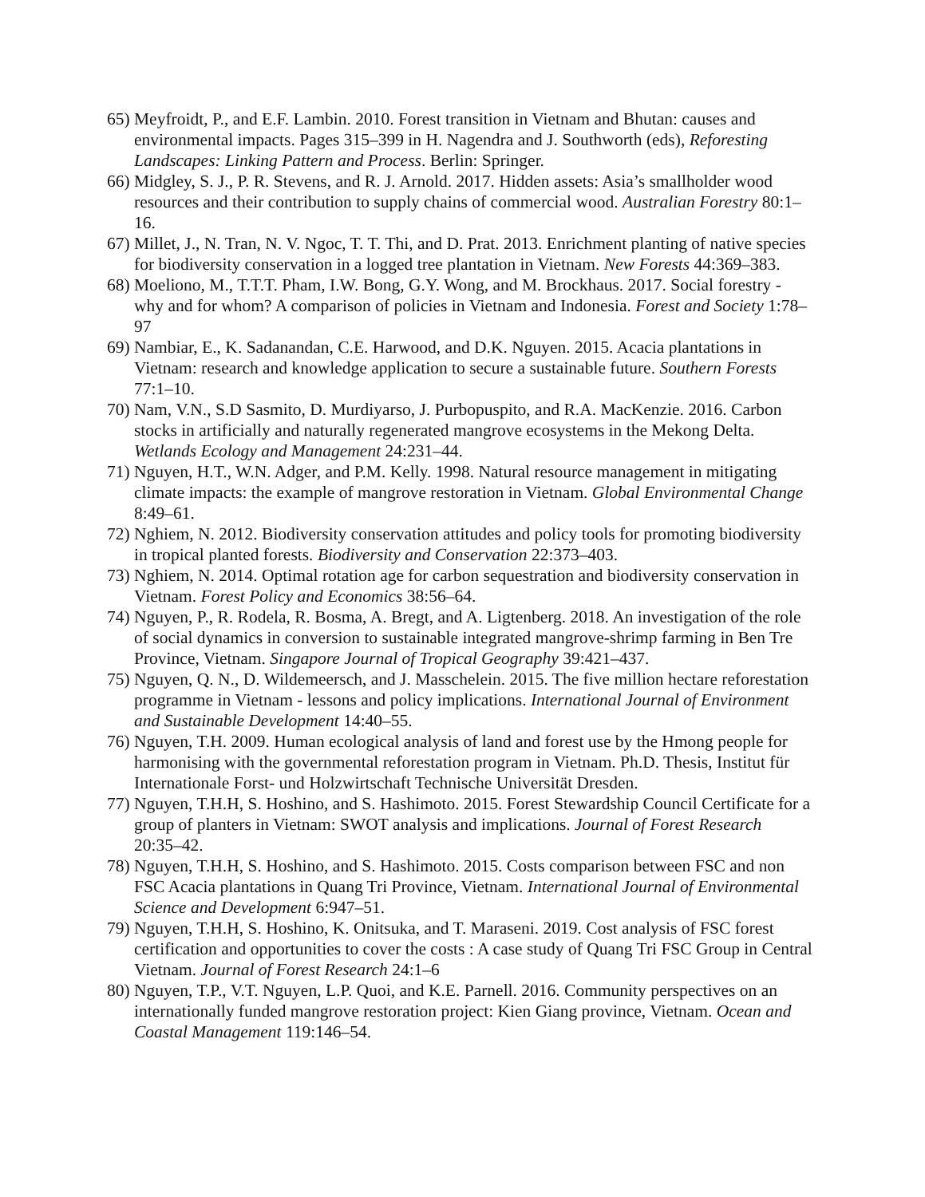65) Meyfroidt, P., and E.F. Lambin. 2010. Forest transition in Vietnam and Bhutan: causes and environmental impacts. Pages 315–399 in H. Nagendra and J. Southworth (eds), Reforesting Landscapes: Linking Pattern and Process. Berlin: Springer.
66) Midgley, S. J., P. R. Stevens, and R. J. Arnold. 2017. Hidden assets: Asia’s smallholder wood resources and their contribution to supply chains of commercial wood. Australian Forestry 80:1–16.
67) Millet, J., N. Tran, N. V. Ngoc, T. T. Thi, and D. Prat. 2013. Enrichment planting of native species for biodiversity conservation in a logged tree plantation in Vietnam. New Forests 44:369–383.
68) Moeliono, M., T.T.T. Pham, I.W. Bong, G.Y. Wong, and M. Brockhaus. 2017. Social forestry - why and for whom? A comparison of policies in Vietnam and Indonesia. Forest and Society 1:78–97
69) Nambiar, E., K. Sadanandan, C.E. Harwood, and D.K. Nguyen. 2015. Acacia plantations in Vietnam: research and knowledge application to secure a sustainable future. Southern Forests 77:1–10.
70) Nam, V.N., S.D Sasmito, D. Murdiyarso, J. Purbopuspito, and R.A. MacKenzie. 2016. Carbon stocks in artificially and naturally regenerated mangrove ecosystems in the Mekong Delta. Wetlands Ecology and Management 24:231–44.
71) Nguyen, H.T., W.N. Adger, and P.M. Kelly. 1998. Natural resource management in mitigating climate impacts: the example of mangrove restoration in Vietnam. Global Environmental Change 8:49–61.
72) Nghiem, N. 2012. Biodiversity conservation attitudes and policy tools for promoting biodiversity in tropical planted forests. Biodiversity and Conservation 22:373–403.
73) Nghiem, N. 2014. Optimal rotation age for carbon sequestration and biodiversity conservation in Vietnam. Forest Policy and Economics 38:56–64.
74) Nguyen, P., R. Rodela, R. Bosma, A. Bregt, and A. Ligtenberg. 2018. An investigation of the role of social dynamics in conversion to sustainable integrated mangrove-shrimp farming in Ben Tre Province, Vietnam. Singapore Journal of Tropical Geography 39:421–437.
75) Nguyen, Q. N., D. Wildemeersch, and J. Masschelein. 2015. The five million hectare reforestation programme in Vietnam - lessons and policy implications. International Journal of Environment and Sustainable Development 14:40–55.
76) Nguyen, T.H. 2009. Human ecological analysis of land and forest use by the Hmong people for harmonising with the governmental reforestation program in Vietnam. Ph.D. Thesis, Institut für Internationale Forst- und Holzwirtschaft Technische Universität Dresden.
77) Nguyen, T.H.H, S. Hoshino, and S. Hashimoto. 2015. Forest Stewardship Council Certificate for a group of planters in Vietnam: SWOT analysis and implications. Journal of Forest Research 20:35–42.
78) Nguyen, T.H.H, S. Hoshino, and S. Hashimoto. 2015. Costs comparison between FSC and non FSC Acacia plantations in Quang Tri Province, Vietnam. International Journal of Environmental Science and Development 6:947–51.
79) Nguyen, T.H.H, S. Hoshino, K. Onitsuka, and T. Maraseni. 2019. Cost analysis of FSC forest certification and opportunities to cover the costs : A case study of Quang Tri FSC Group in Central Vietnam. Journal of Forest Research 24:1–6
80) Nguyen, T.P., V.T. Nguyen, L.P. Quoi, and K.E. Parnell. 2016. Community perspectives on an internationally funded mangrove restoration project: Kien Giang province, Vietnam. Ocean and Coastal Management 119:146–54.